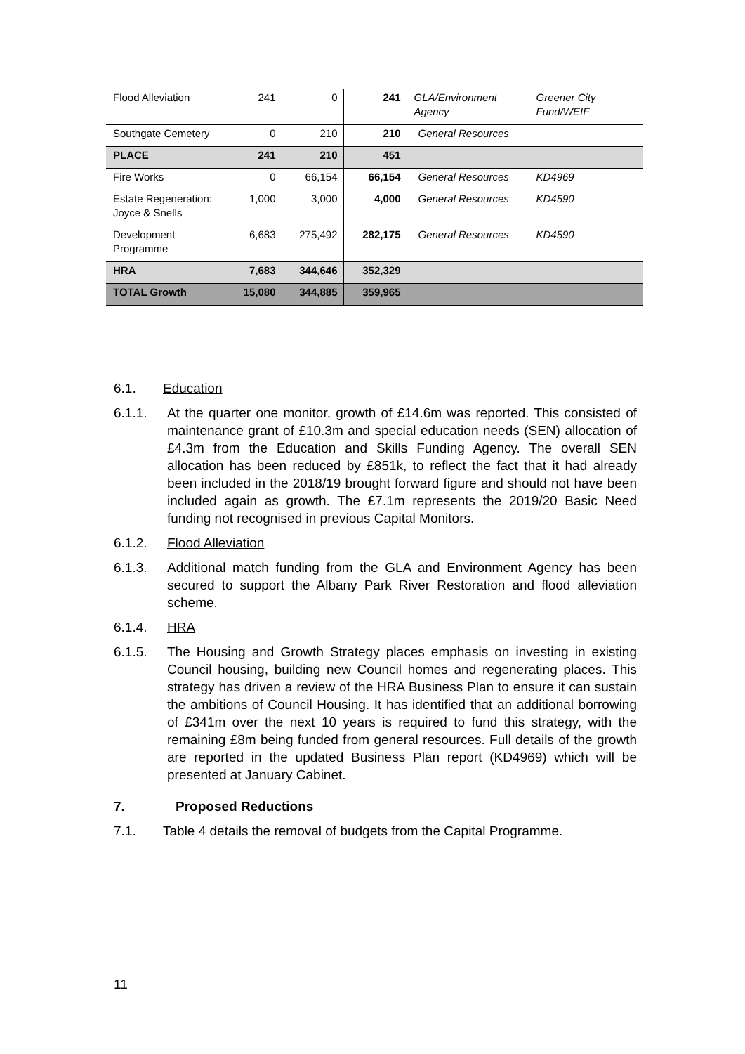| Flood Alleviation | 241 | 0 | 241 | GLA/Environment Agency | Greener City Fund/WEIF |
| Southgate Cemetery | 0 | 210 | 210 | General Resources | |
| PLACE | 241 | 210 | 451 | | |
| Fire Works | 0 | 66,154 | 66,154 | General Resources | KD4969 |
| Estate Regeneration: Joyce & Snells | 1,000 | 3,000 | 4,000 | General Resources | KD4590 |
| Development Programme | 6,683 | 275,492 | 282,175 | General Resources | KD4590 |
| HRA | 7,683 | 344,646 | 352,329 | | |
| TOTAL Growth | 15,080 | 344,885 | 359,965 | | |
6.1. Education
6.1.1. At the quarter one monitor, growth of £14.6m was reported. This consisted of maintenance grant of £10.3m and special education needs (SEN) allocation of £4.3m from the Education and Skills Funding Agency. The overall SEN allocation has been reduced by £851k, to reflect the fact that it had already been included in the 2018/19 brought forward figure and should not have been included again as growth. The £7.1m represents the 2019/20 Basic Need funding not recognised in previous Capital Monitors.
6.1.2. Flood Alleviation
6.1.3. Additional match funding from the GLA and Environment Agency has been secured to support the Albany Park River Restoration and flood alleviation scheme.
6.1.4. HRA
6.1.5. The Housing and Growth Strategy places emphasis on investing in existing Council housing, building new Council homes and regenerating places. This strategy has driven a review of the HRA Business Plan to ensure it can sustain the ambitions of Council Housing. It has identified that an additional borrowing of £341m over the next 10 years is required to fund this strategy, with the remaining £8m being funded from general resources. Full details of the growth are reported in the updated Business Plan report (KD4969) which will be presented at January Cabinet.
7. Proposed Reductions
7.1. Table 4 details the removal of budgets from the Capital Programme.
11